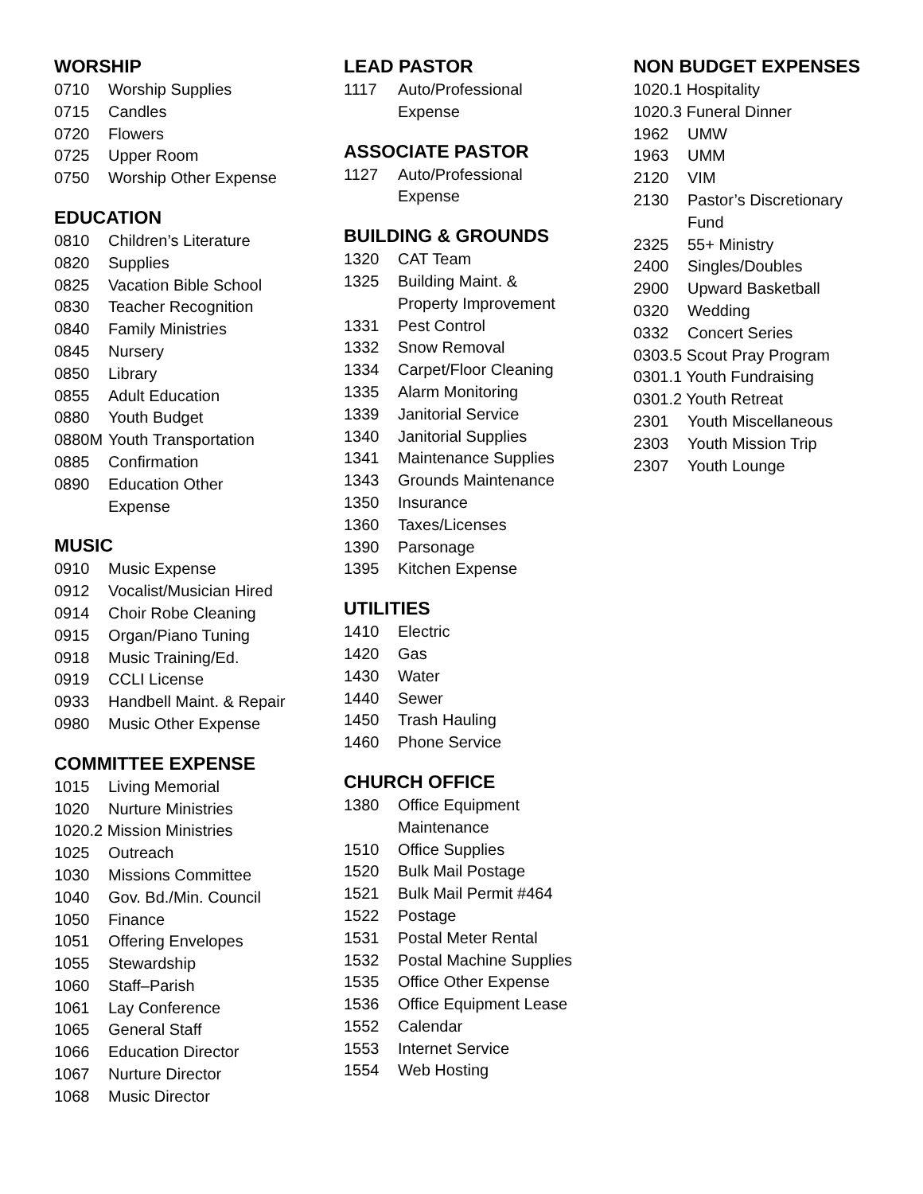WORSHIP
| 0710 | Worship Supplies |
| 0715 | Candles |
| 0720 | Flowers |
| 0725 | Upper Room |
| 0750 | Worship Other Expense |
EDUCATION
| 0810 | Children’s Literature |
| 0820 | Supplies |
| 0825 | Vacation Bible School |
| 0830 | Teacher Recognition |
| 0840 | Family Ministries |
| 0845 | Nursery |
| 0850 | Library |
| 0855 | Adult Education |
| 0880 | Youth Budget |
| 0880M | Youth Transportation |
| 0885 | Confirmation |
| 0890 | Education Other Expense |
MUSIC
| 0910 | Music Expense |
| 0912 | Vocalist/Musician Hired |
| 0914 | Choir Robe Cleaning |
| 0915 | Organ/Piano Tuning |
| 0918 | Music Training/Ed. |
| 0919 | CCLI License |
| 0933 | Handbell Maint. & Repair |
| 0980 | Music Other Expense |
COMMITTEE EXPENSE
| 1015 | Living Memorial |
| 1020 | Nurture Ministries |
| 1020.2 Mission Ministries | |
| 1025 | Outreach |
| 1030 | Missions Committee |
| 1040 | Gov. Bd./Min. Council |
| 1050 | Finance |
| 1051 | Offering Envelopes |
| 1055 | Stewardship |
| 1060 | Staff–Parish |
| 1061 | Lay Conference |
| 1065 | General Staff |
| 1066 | Education Director |
| 1067 | Nurture Director |
| 1068 | Music Director |
LEAD PASTOR
| 1117 | Auto/Professional Expense |
ASSOCIATE PASTOR
| 1127 | Auto/Professional Expense |
BUILDING & GROUNDS
| 1320 | CAT Team |
| 1325 | Building Maint. & Property Improvement |
| 1331 | Pest Control |
| 1332 | Snow Removal |
| 1334 | Carpet/Floor Cleaning |
| 1335 | Alarm Monitoring |
| 1339 | Janitorial Service |
| 1340 | Janitorial Supplies |
| 1341 | Maintenance Supplies |
| 1343 | Grounds Maintenance |
| 1350 | Insurance |
| 1360 | Taxes/Licenses |
| 1390 | Parsonage |
| 1395 | Kitchen Expense |
UTILITIES
| 1410 | Electric |
| 1420 | Gas |
| 1430 | Water |
| 1440 | Sewer |
| 1450 | Trash Hauling |
| 1460 | Phone Service |
CHURCH OFFICE
| 1380 | Office Equipment Maintenance |
| 1510 | Office Supplies |
| 1520 | Bulk Mail Postage |
| 1521 | Bulk Mail Permit #464 |
| 1522 | Postage |
| 1531 | Postal Meter Rental |
| 1532 | Postal Machine Supplies |
| 1535 | Office Other Expense |
| 1536 | Office Equipment Lease |
| 1552 | Calendar |
| 1553 | Internet Service |
| 1554 | Web Hosting |
NON BUDGET EXPENSES
| 1020.1 Hospitality | |
| 1020.3 Funeral Dinner | |
| 1962 | UMW |
| 1963 | UMM |
| 2120 | VIM |
| 2130 | Pastor’s Discretionary Fund |
| 2325 | 55+ Ministry |
| 2400 | Singles/Doubles |
| 2900 | Upward Basketball |
| 0320 | Wedding |
| 0332 | Concert Series |
| 0303.5 Scout Pray Program | |
| 0301.1 Youth Fundraising | |
| 0301.2 Youth Retreat | |
| 2301 | Youth Miscellaneous |
| 2303 | Youth Mission Trip |
| 2307 | Youth Lounge |